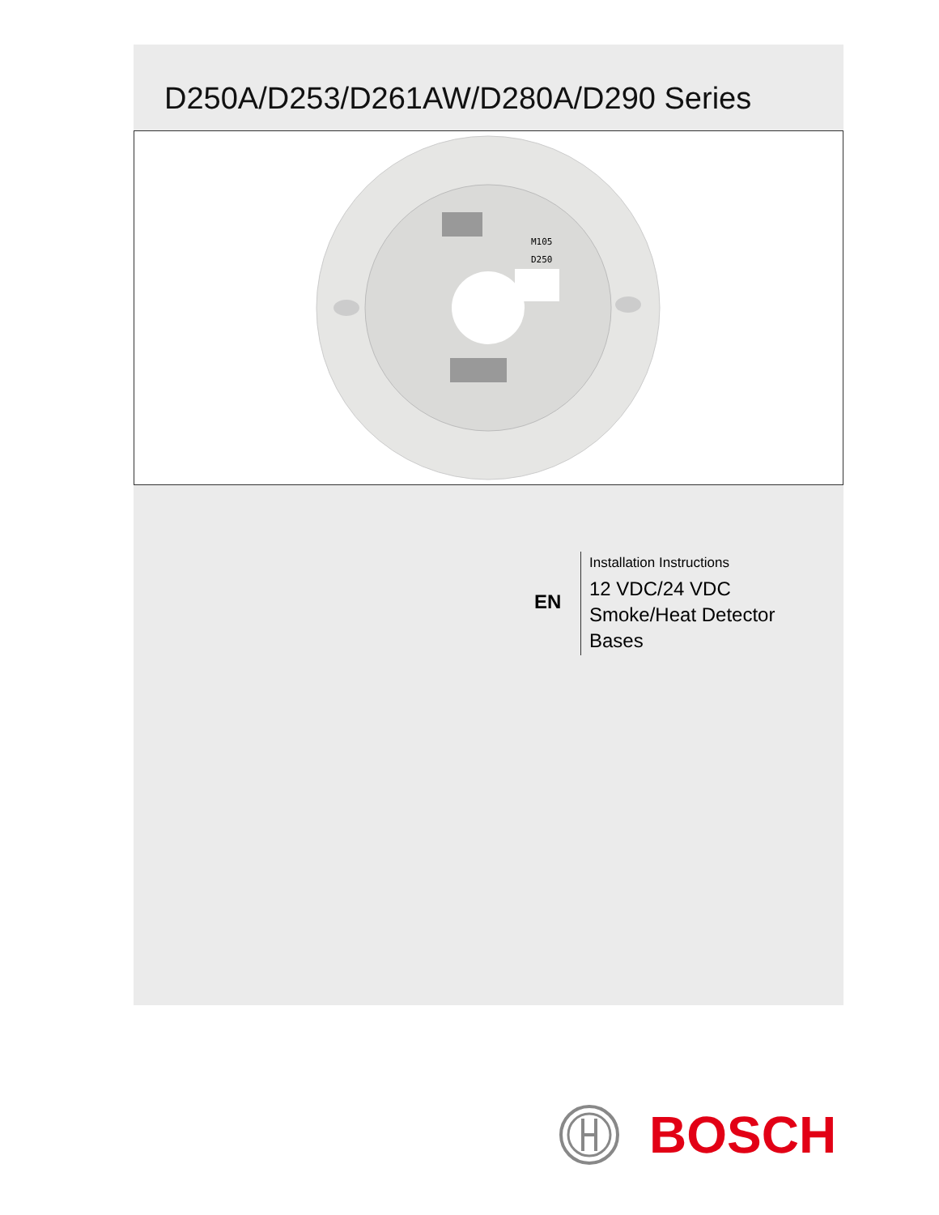D250A/D253/D261AW/D280A/D290 Series
M105
D250
EN
Installation Instructions
12 VDC/24 VDC
Smoke/Heat Detector
Bases
BOSCH